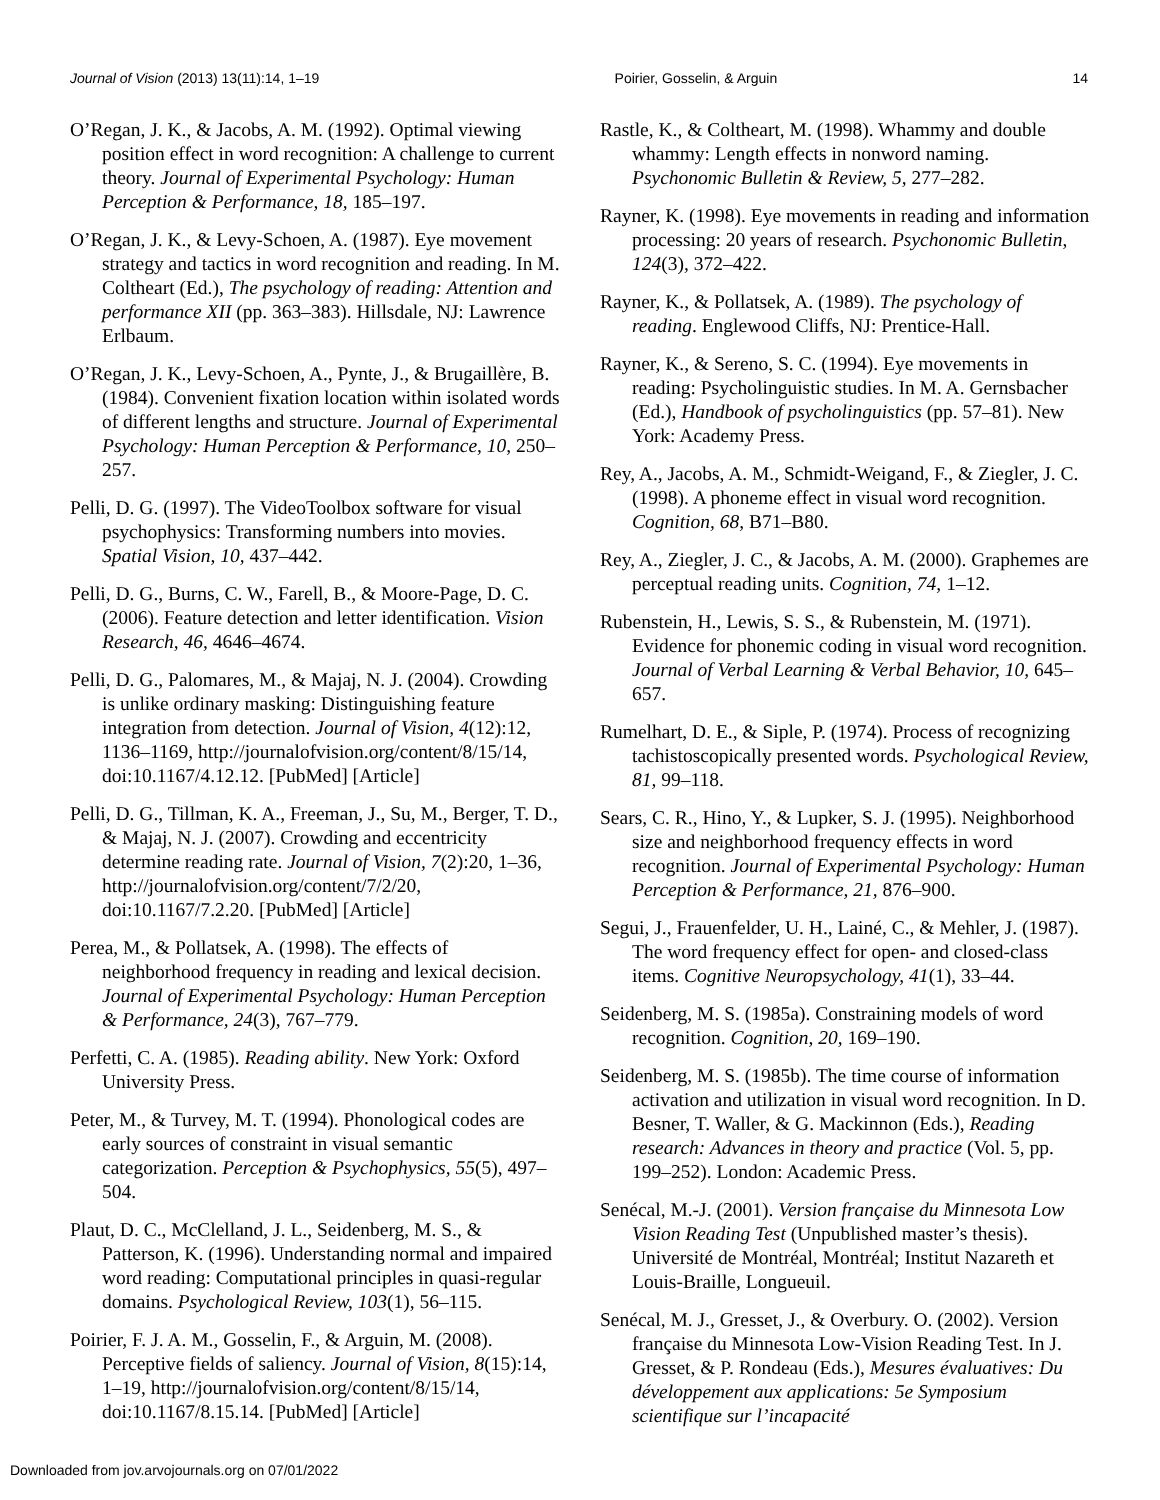Journal of Vision (2013) 13(11):14, 1–19 Poirier, Gosselin, & Arguin 14
O’Regan, J. K., & Jacobs, A. M. (1992). Optimal viewing position effect in word recognition: A challenge to current theory. Journal of Experimental Psychology: Human Perception & Performance, 18, 185–197.
O’Regan, J. K., & Levy-Schoen, A. (1987). Eye movement strategy and tactics in word recognition and reading. In M. Coltheart (Ed.), The psychology of reading: Attention and performance XII (pp. 363–383). Hillsdale, NJ: Lawrence Erlbaum.
O’Regan, J. K., Levy-Schoen, A., Pynte, J., & Brugaillère, B. (1984). Convenient fixation location within isolated words of different lengths and structure. Journal of Experimental Psychology: Human Perception & Performance, 10, 250–257.
Pelli, D. G. (1997). The VideoToolbox software for visual psychophysics: Transforming numbers into movies. Spatial Vision, 10, 437–442.
Pelli, D. G., Burns, C. W., Farell, B., & Moore-Page, D. C. (2006). Feature detection and letter identification. Vision Research, 46, 4646–4674.
Pelli, D. G., Palomares, M., & Majaj, N. J. (2004). Crowding is unlike ordinary masking: Distinguishing feature integration from detection. Journal of Vision, 4(12):12, 1136–1169, http://journalofvision.org/content/8/15/14, doi:10.1167/4.12.12. [PubMed] [Article]
Pelli, D. G., Tillman, K. A., Freeman, J., Su, M., Berger, T. D., & Majaj, N. J. (2007). Crowding and eccentricity determine reading rate. Journal of Vision, 7(2):20, 1–36, http://journalofvision.org/content/7/2/20, doi:10.1167/7.2.20. [PubMed] [Article]
Perea, M., & Pollatsek, A. (1998). The effects of neighborhood frequency in reading and lexical decision. Journal of Experimental Psychology: Human Perception & Performance, 24(3), 767–779.
Perfetti, C. A. (1985). Reading ability. New York: Oxford University Press.
Peter, M., & Turvey, M. T. (1994). Phonological codes are early sources of constraint in visual semantic categorization. Perception & Psychophysics, 55(5), 497–504.
Plaut, D. C., McClelland, J. L., Seidenberg, M. S., & Patterson, K. (1996). Understanding normal and impaired word reading: Computational principles in quasi-regular domains. Psychological Review, 103(1), 56–115.
Poirier, F. J. A. M., Gosselin, F., & Arguin, M. (2008). Perceptive fields of saliency. Journal of Vision, 8(15):14, 1–19, http://journalofvision.org/content/8/15/14, doi:10.1167/8.15.14. [PubMed] [Article]
Rastle, K., & Coltheart, M. (1998). Whammy and double whammy: Length effects in nonword naming. Psychonomic Bulletin & Review, 5, 277–282.
Rayner, K. (1998). Eye movements in reading and information processing: 20 years of research. Psychonomic Bulletin, 124(3), 372–422.
Rayner, K., & Pollatsek, A. (1989). The psychology of reading. Englewood Cliffs, NJ: Prentice-Hall.
Rayner, K., & Sereno, S. C. (1994). Eye movements in reading: Psycholinguistic studies. In M. A. Gernsbacher (Ed.), Handbook of psycholinguistics (pp. 57–81). New York: Academy Press.
Rey, A., Jacobs, A. M., Schmidt-Weigand, F., & Ziegler, J. C. (1998). A phoneme effect in visual word recognition. Cognition, 68, B71–B80.
Rey, A., Ziegler, J. C., & Jacobs, A. M. (2000). Graphemes are perceptual reading units. Cognition, 74, 1–12.
Rubenstein, H., Lewis, S. S., & Rubenstein, M. (1971). Evidence for phonemic coding in visual word recognition. Journal of Verbal Learning & Verbal Behavior, 10, 645–657.
Rumelhart, D. E., & Siple, P. (1974). Process of recognizing tachistoscopically presented words. Psychological Review, 81, 99–118.
Sears, C. R., Hino, Y., & Lupker, S. J. (1995). Neighborhood size and neighborhood frequency effects in word recognition. Journal of Experimental Psychology: Human Perception & Performance, 21, 876–900.
Segui, J., Frauenfelder, U. H., Lainé, C., & Mehler, J. (1987). The word frequency effect for open- and closed-class items. Cognitive Neuropsychology, 41(1), 33–44.
Seidenberg, M. S. (1985a). Constraining models of word recognition. Cognition, 20, 169–190.
Seidenberg, M. S. (1985b). The time course of information activation and utilization in visual word recognition. In D. Besner, T. Waller, & G. Mackinnon (Eds.), Reading research: Advances in theory and practice (Vol. 5, pp. 199–252). London: Academic Press.
Senécal, M.-J. (2001). Version française du Minnesota Low Vision Reading Test (Unpublished master’s thesis). Université de Montréal, Montréal; Institut Nazareth et Louis-Braille, Longueuil.
Senécal, M. J., Gresset, J., & Overbury. O. (2002). Version française du Minnesota Low-Vision Reading Test. In J. Gresset, & P. Rondeau (Eds.), Mesures évaluatives: Du développement aux applications: 5e Symposium scientifique sur l’incapacité
Downloaded from jov.arvojournals.org on 07/01/2022